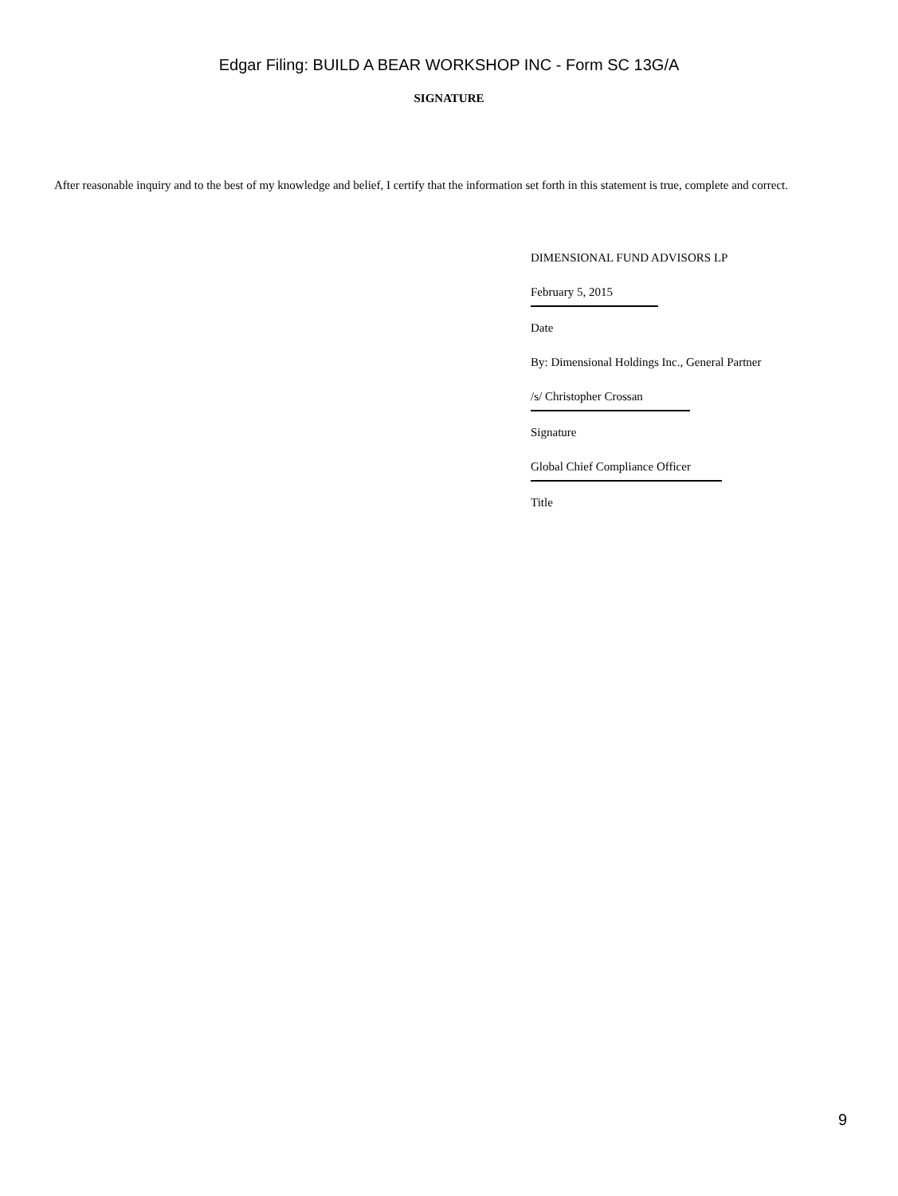Edgar Filing: BUILD A BEAR WORKSHOP INC - Form SC 13G/A
SIGNATURE
After reasonable inquiry and to the best of my knowledge and belief, I certify that the information set forth in this statement is true, complete and correct.
DIMENSIONAL FUND ADVISORS LP
February 5, 2015
Date
By: Dimensional Holdings Inc., General Partner
/s/ Christopher Crossan
Signature
Global Chief Compliance Officer
Title
9